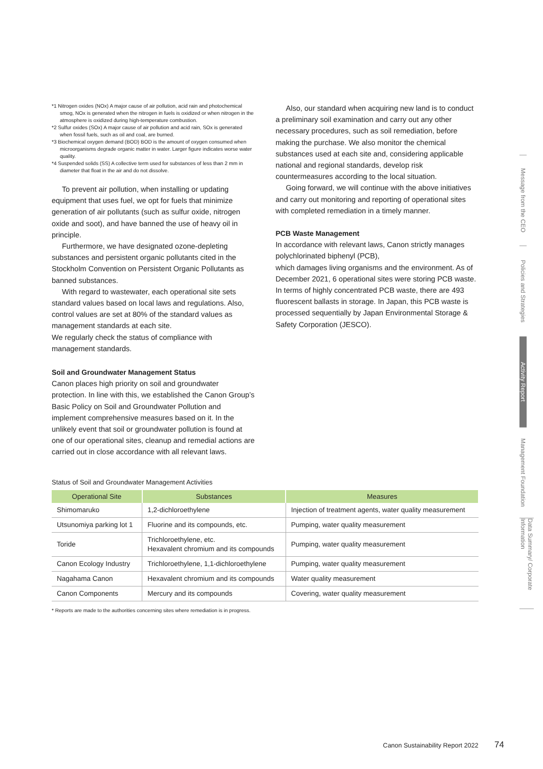*1 Nitrogen oxides (NOx) A major cause of air pollution, acid rain and photochemical smog, NOx is generated when the nitrogen in fuels is oxidized or when nitrogen in the atmosphere is oxidized during high-temperature combustion.
*2 Sulfur oxides (SOx) A major cause of air pollution and acid rain, SOx is generated when fossil fuels, such as oil and coal, are burned.
*3 Biochemical oxygen demand (BOD) BOD is the amount of oxygen consumed when microorganisms degrade organic matter in water. Larger figure indicates worse water quality.
*4 Suspended solids (SS) A collective term used for substances of less than 2 mm in diameter that float in the air and do not dissolve.
To prevent air pollution, when installing or updating equipment that uses fuel, we opt for fuels that minimize generation of air pollutants (such as sulfur oxide, nitrogen oxide and soot), and have banned the use of heavy oil in principle.
Furthermore, we have designated ozone-depleting substances and persistent organic pollutants cited in the Stockholm Convention on Persistent Organic Pollutants as banned substances.
With regard to wastewater, each operational site sets standard values based on local laws and regulations. Also, control values are set at 80% of the standard values as management standards at each site.
We regularly check the status of compliance with management standards.
Soil and Groundwater Management Status
Canon places high priority on soil and groundwater protection. In line with this, we established the Canon Group’s Basic Policy on Soil and Groundwater Pollution and implement comprehensive measures based on it. In the unlikely event that soil or groundwater pollution is found at one of our operational sites, cleanup and remedial actions are carried out in close accordance with all relevant laws.
Also, our standard when acquiring new land is to conduct a preliminary soil examination and carry out any other necessary procedures, such as soil remediation, before making the purchase. We also monitor the chemical substances used at each site and, considering applicable national and regional standards, develop risk countermeasures according to the local situation.
Going forward, we will continue with the above initiatives and carry out monitoring and reporting of operational sites with completed remediation in a timely manner.
PCB Waste Management
In accordance with relevant laws, Canon strictly manages polychlorinated biphenyl (PCB),
which damages living organisms and the environment. As of December 2021, 6 operational sites were storing PCB waste. In terms of highly concentrated PCB waste, there are 493 fluorescent ballasts in storage. In Japan, this PCB waste is processed sequentially by Japan Environmental Storage & Safety Corporation (JESCO).
Status of Soil and Groundwater Management Activities
| Operational Site | Substances | Measures |
| --- | --- | --- |
| Shimomaruko | 1,2-dichloroethylene | Injection of treatment agents, water quality measurement |
| Utsunomiya parking lot 1 | Fluorine and its compounds, etc. | Pumping, water quality measurement |
| Toride | Trichloroethylene, etc. Hexavalent chromium and its compounds | Pumping, water quality measurement |
| Canon Ecology Industry | Trichloroethylene, 1,1-dichloroethylene | Pumping, water quality measurement |
| Nagahama Canon | Hexavalent chromium and its compounds | Water quality measurement |
| Canon Components | Mercury and its compounds | Covering, water quality measurement |
* Reports are made to the authorities concerning sites where remediation is in progress.
Message from the CEO
Policies and Strategies
Activity Report
Management Foundation
Data Summary/ Corporate Information
Canon Sustainability Report 2022 74